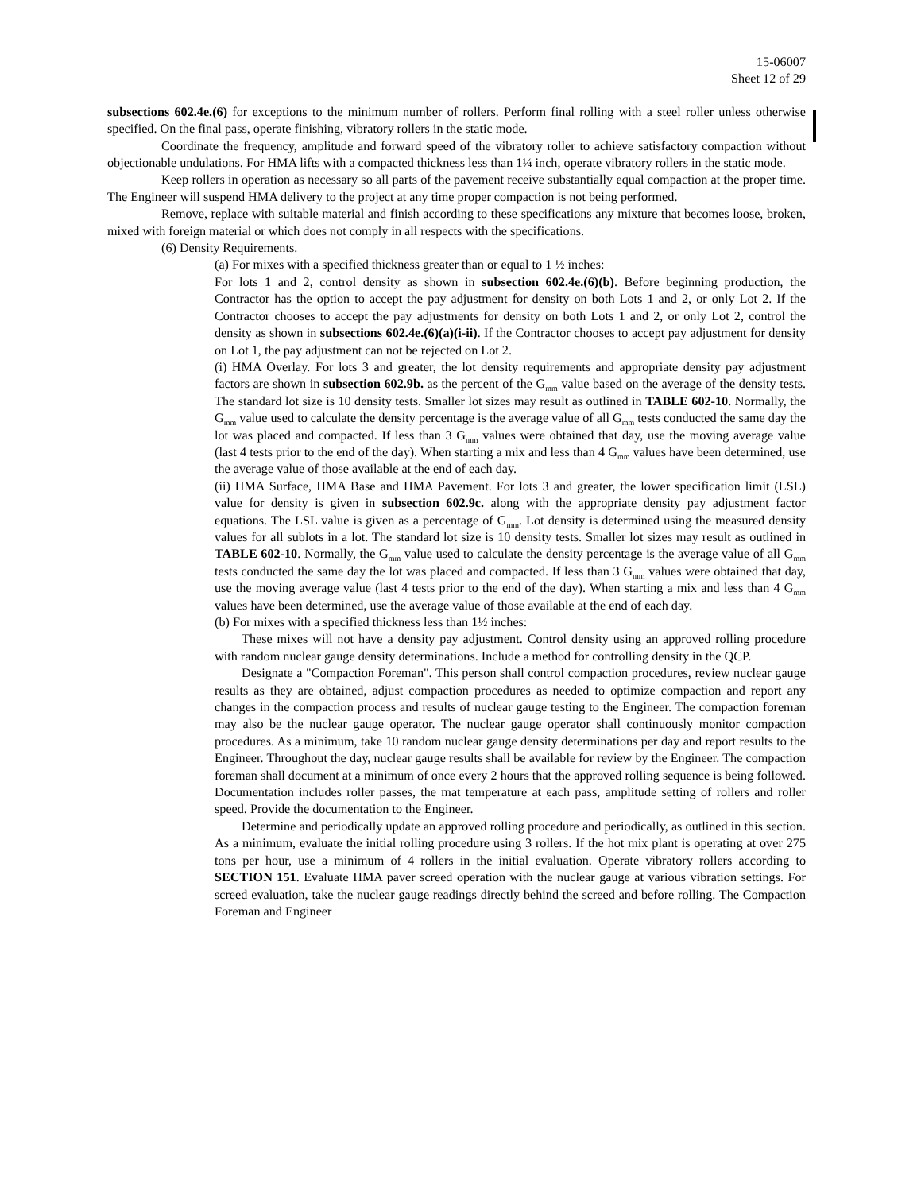15-06007
Sheet 12 of 29
subsections 602.4e.(6) for exceptions to the minimum number of rollers. Perform final rolling with a steel roller unless otherwise specified. On the final pass, operate finishing, vibratory rollers in the static mode.
Coordinate the frequency, amplitude and forward speed of the vibratory roller to achieve satisfactory compaction without objectionable undulations. For HMA lifts with a compacted thickness less than 1¼ inch, operate vibratory rollers in the static mode.
Keep rollers in operation as necessary so all parts of the pavement receive substantially equal compaction at the proper time. The Engineer will suspend HMA delivery to the project at any time proper compaction is not being performed.
Remove, replace with suitable material and finish according to these specifications any mixture that becomes loose, broken, mixed with foreign material or which does not comply in all respects with the specifications.
(6) Density Requirements.
(a) For mixes with a specified thickness greater than or equal to 1 ½ inches:
For lots 1 and 2, control density as shown in subsection 602.4e.(6)(b). Before beginning production, the Contractor has the option to accept the pay adjustment for density on both Lots 1 and 2, or only Lot 2. If the Contractor chooses to accept the pay adjustments for density on both Lots 1 and 2, or only Lot 2, control the density as shown in subsections 602.4e.(6)(a)(i-ii). If the Contractor chooses to accept pay adjustment for density on Lot 1, the pay adjustment can not be rejected on Lot 2.
(i) HMA Overlay. For lots 3 and greater, the lot density requirements and appropriate density pay adjustment factors are shown in subsection 602.9b. as the percent of the G<sub>mm</sub> value based on the average of the density tests. The standard lot size is 10 density tests. Smaller lot sizes may result as outlined in TABLE 602-10. Normally, the G<sub>mm</sub> value used to calculate the density percentage is the average value of all G<sub>mm</sub> tests conducted the same day the lot was placed and compacted. If less than 3 G<sub>mm</sub> values were obtained that day, use the moving average value (last 4 tests prior to the end of the day). When starting a mix and less than 4 G<sub>mm</sub> values have been determined, use the average value of those available at the end of each day.
(ii) HMA Surface, HMA Base and HMA Pavement. For lots 3 and greater, the lower specification limit (LSL) value for density is given in subsection 602.9c. along with the appropriate density pay adjustment factor equations. The LSL value is given as a percentage of G<sub>mm</sub>. Lot density is determined using the measured density values for all sublots in a lot. The standard lot size is 10 density tests. Smaller lot sizes may result as outlined in TABLE 602-10. Normally, the G<sub>mm</sub> value used to calculate the density percentage is the average value of all G<sub>mm</sub> tests conducted the same day the lot was placed and compacted. If less than 3 G<sub>mm</sub> values were obtained that day, use the moving average value (last 4 tests prior to the end of the day). When starting a mix and less than 4 G<sub>mm</sub> values have been determined, use the average value of those available at the end of each day.
(b) For mixes with a specified thickness less than 1½ inches:
These mixes will not have a density pay adjustment. Control density using an approved rolling procedure with random nuclear gauge density determinations. Include a method for controlling density in the QCP.
Designate a "Compaction Foreman". This person shall control compaction procedures, review nuclear gauge results as they are obtained, adjust compaction procedures as needed to optimize compaction and report any changes in the compaction process and results of nuclear gauge testing to the Engineer. The compaction foreman may also be the nuclear gauge operator. The nuclear gauge operator shall continuously monitor compaction procedures. As a minimum, take 10 random nuclear gauge density determinations per day and report results to the Engineer. Throughout the day, nuclear gauge results shall be available for review by the Engineer. The compaction foreman shall document at a minimum of once every 2 hours that the approved rolling sequence is being followed. Documentation includes roller passes, the mat temperature at each pass, amplitude setting of rollers and roller speed. Provide the documentation to the Engineer.
Determine and periodically update an approved rolling procedure and periodically, as outlined in this section. As a minimum, evaluate the initial rolling procedure using 3 rollers. If the hot mix plant is operating at over 275 tons per hour, use a minimum of 4 rollers in the initial evaluation. Operate vibratory rollers according to SECTION 151. Evaluate HMA paver screed operation with the nuclear gauge at various vibration settings. For screed evaluation, take the nuclear gauge readings directly behind the screed and before rolling. The Compaction Foreman and Engineer